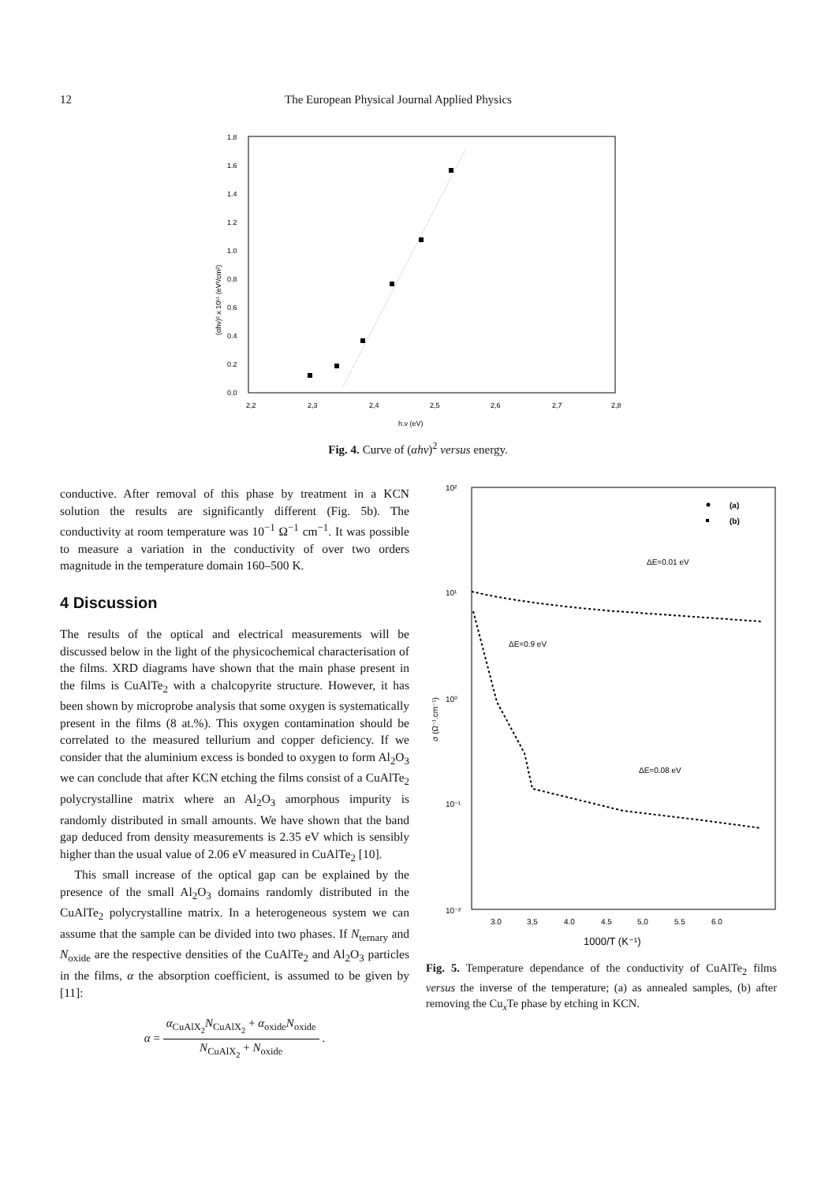12 The European Physical Journal Applied Physics
(αhν)² x 10¹¹ (eV²/cm²)
1.8
1.6
1.4
1.2
1.0
0.8
0.6
0.4
0.2
0.0
2,2
2,3
2,4
2,5
2,6
2,7
2,8
h.ν (eV)
Fig. 4. Curve of (αhν)<sup>2</sup> versus energy.
conductive. After removal of this phase by treatment in a KCN solution the results are significantly different (Fig. 5b). The conductivity at room temperature was 10<sup>−1</sup> Ω<sup>−1</sup> cm<sup>−1</sup>. It was possible to measure a variation in the conductivity of over two orders magnitude in the temperature domain 160–500 K.
4 Discussion
The results of the optical and electrical measurements will be discussed below in the light of the physicochemical characterisation of the films. XRD diagrams have shown that the main phase present in the films is CuAlTe<sub>2</sub> with a chalcopyrite structure. However, it has been shown by microprobe analysis that some oxygen is systematically present in the films (8 at.%). This oxygen contamination should be correlated to the measured tellurium and copper deficiency. If we consider that the aluminium excess is bonded to oxygen to form Al<sub>2</sub>O<sub>3</sub> we can conclude that after KCN etching the films consist of a CuAlTe<sub>2</sub> polycrystalline matrix where an Al<sub>2</sub>O<sub>3</sub> amorphous impurity is randomly distributed in small amounts. We have shown that the band gap deduced from density measurements is 2.35 eV which is sensibly higher than the usual value of 2.06 eV measured in CuAlTe<sub>2</sub> [10].
This small increase of the optical gap can be explained by the presence of the small Al<sub>2</sub>O<sub>3</sub> domains randomly distributed in the CuAlTe<sub>2</sub> polycrystalline matrix. In a heterogeneous system we can assume that the sample can be divided into two phases. If N<sub>ternary</sub> and N<sub>oxide</sub> are the respective densities of the CuAlTe<sub>2</sub> and Al<sub>2</sub>O<sub>3</sub> particles in the films, α the absorption coefficient, is assumed to be given by [11]:
α = α<sub>CuAlX<sub>2</sub></sub>N<sub>CuAlX<sub>2</sub></sub> + α<sub>oxide</sub>N<sub>oxide</sub> N<sub>CuAlX<sub>2</sub></sub> + N<sub>oxide</sub> .
10²
10¹
10⁰
10⁻¹
10⁻²
σ (Ω⁻¹.cm⁻¹)
3.0
3,5
4.0
4.5
5,0
5.5
6.0
1000/T (K⁻¹)
(a)
(b)
ΔE=0.01 eV
ΔE=0.9 eV
ΔE=0.08 eV
Fig. 5. Temperature dependance of the conductivity of CuAlTe<sub>2</sub> films versus the inverse of the temperature; (a) as annealed samples, (b) after removing the Cu<sub>x</sub>Te phase by etching in KCN.